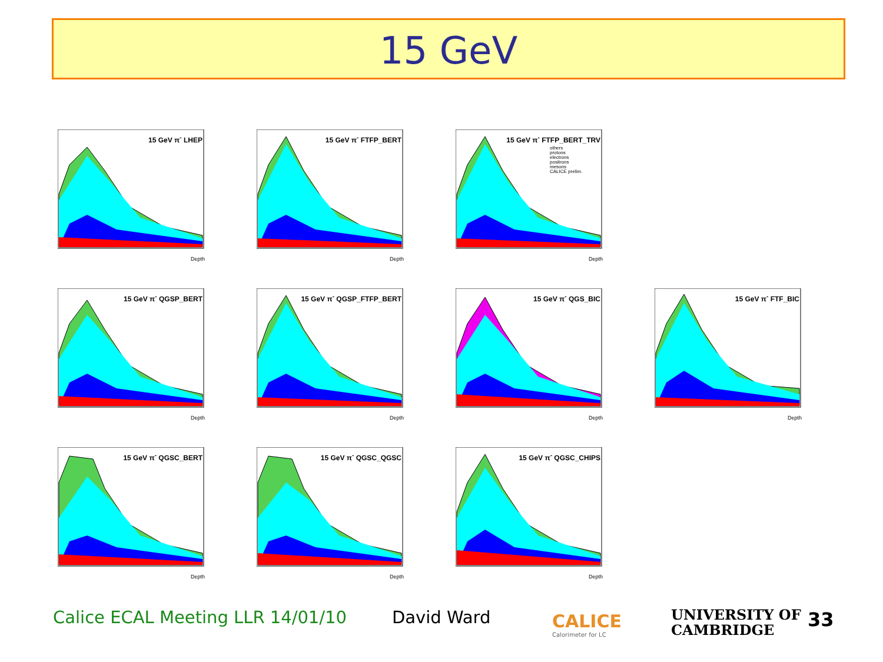15 GeV
15 GeV π<sup>-</sup> LHEP
Depth
15 GeV π<sup>-</sup> FTFP_BERT
Depth
15 GeV π<sup>-</sup> FTFP_BERT_TRV
others
protons
electrons
positrons
mesons
CALICE prelim.
Depth
15 GeV π<sup>-</sup> QGSP_BERT
Depth
15 GeV π<sup>-</sup> QGSP_FTFP_BERT
Depth
15 GeV π<sup>-</sup> QGS_BIC
Depth
15 GeV π<sup>-</sup> FTF_BIC
Depth
15 GeV π<sup>-</sup> QGSC_BERT
Depth
15 GeV π<sup>-</sup> QGSC_QGSC
Depth
15 GeV π<sup>-</sup> QGSC_CHIPS
Depth
Calice ECAL Meeting LLR 14/01/10
David Ward
CALICE
Calorimeter for LC
UNIVERSITY OF
CAMBRIDGE
33